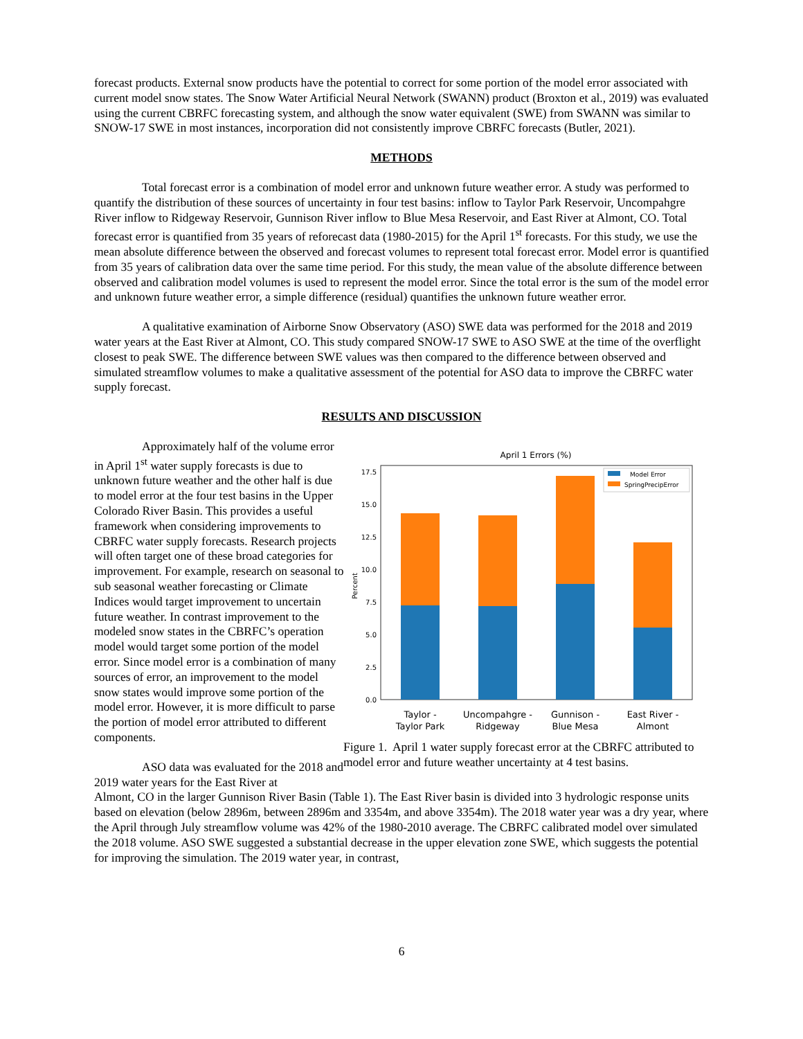forecast products. External snow products have the potential to correct for some portion of the model error associated with current model snow states. The Snow Water Artificial Neural Network (SWANN) product (Broxton et al., 2019) was evaluated using the current CBRFC forecasting system, and although the snow water equivalent (SWE) from SWANN was similar to SNOW-17 SWE in most instances, incorporation did not consistently improve CBRFC forecasts (Butler, 2021).
METHODS
Total forecast error is a combination of model error and unknown future weather error. A study was performed to quantify the distribution of these sources of uncertainty in four test basins: inflow to Taylor Park Reservoir, Uncompahgre River inflow to Ridgeway Reservoir, Gunnison River inflow to Blue Mesa Reservoir, and East River at Almont, CO. Total forecast error is quantified from 35 years of reforecast data (1980-2015) for the April 1<sup>st</sup> forecasts. For this study, we use the mean absolute difference between the observed and forecast volumes to represent total forecast error. Model error is quantified from 35 years of calibration data over the same time period. For this study, the mean value of the absolute difference between observed and calibration model volumes is used to represent the model error. Since the total error is the sum of the model error and unknown future weather error, a simple difference (residual) quantifies the unknown future weather error.
A qualitative examination of Airborne Snow Observatory (ASO) SWE data was performed for the 2018 and 2019 water years at the East River at Almont, CO. This study compared SNOW-17 SWE to ASO SWE at the time of the overflight closest to peak SWE. The difference between SWE values was then compared to the difference between observed and simulated streamflow volumes to make a qualitative assessment of the potential for ASO data to improve the CBRFC water supply forecast.
RESULTS AND DISCUSSION
Approximately half of the volume error in April 1<sup>st</sup> water supply forecasts is due to unknown future weather and the other half is due to model error at the four test basins in the Upper Colorado River Basin. This provides a useful framework when considering improvements to CBRFC water supply forecasts. Research projects will often target one of these broad categories for improvement. For example, research on seasonal to sub seasonal weather forecasting or Climate Indices would target improvement to uncertain future weather. In contrast improvement to the modeled snow states in the CBRFC’s operation model would target some portion of the model error. Since model error is a combination of many sources of error, an improvement to the model snow states would improve some portion of the model error. However, it is more difficult to parse the portion of model error attributed to different components.
ASO data was evaluated for the 2018 and 2019 water years for the East River at
April 1 Errors (%)
0.0
2.5
5.0
7.5
10.0
12.5
15.0
17.5
Percent
Model Error
SpringPrecipError
Taylor -
Taylor Park
Uncompahgre -
Ridgeway
Gunnison -
Blue Mesa
East River -
Almont
Figure 1. April 1 water supply forecast error at the CBRFC attributed to model error and future weather uncertainty at 4 test basins.
Almont, CO in the larger Gunnison River Basin (Table 1). The East River basin is divided into 3 hydrologic response units based on elevation (below 2896m, between 2896m and 3354m, and above 3354m). The 2018 water year was a dry year, where the April through July streamflow volume was 42% of the 1980-2010 average. The CBRFC calibrated model over simulated the 2018 volume. ASO SWE suggested a substantial decrease in the upper elevation zone SWE, which suggests the potential for improving the simulation. The 2019 water year, in contrast,
6